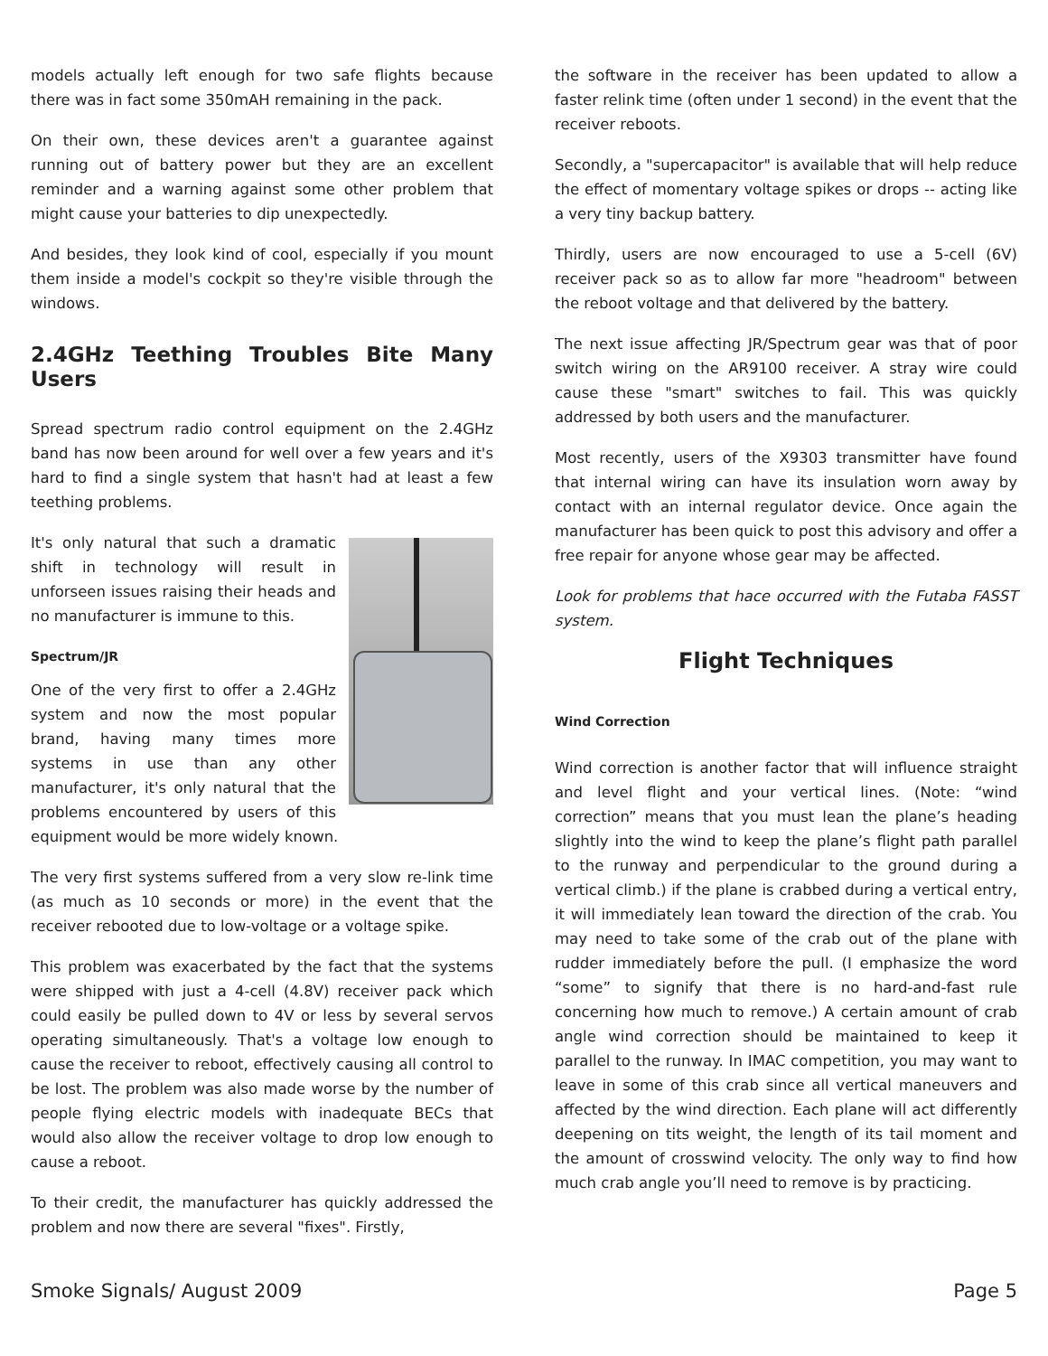models actually left enough for two safe flights because there was in fact some 350mAH remaining in the pack.
On their own, these devices aren't a guarantee against running out of battery power but they are an excellent reminder and a warning against some other problem that might cause your batteries to dip unexpectedly.
And besides, they look kind of cool, especially if you mount them inside a model's cockpit so they're visible through the windows.
2.4GHz Teething Troubles Bite Many Users
Spread spectrum radio control equipment on the 2.4GHz band has now been around for well over a few years and it's hard to find a single system that hasn't had at least a few teething problems.
It's only natural that such a dramatic shift in technology will result in unforseen issues raising their heads and no manufacturer is immune to this.
Spectrum/JR
One of the very first to offer a 2.4GHz system and now the most popular brand, having many times more systems in use than any other manufacturer, it's only natural that the problems encountered by users of this equipment would be more widely known.
The very first systems suffered from a very slow re-link time (as much as 10 seconds or more) in the event that the receiver rebooted due to low-voltage or a voltage spike.
This problem was exacerbated by the fact that the systems were shipped with just a 4-cell (4.8V) receiver pack which could easily be pulled down to 4V or less by several servos operating simultaneously. That's a voltage low enough to cause the receiver to reboot, effectively causing all control to be lost. The problem was also made worse by the number of people flying electric models with inadequate BECs that would also allow the receiver voltage to drop low enough to cause a reboot.
To their credit, the manufacturer has quickly addressed the problem and now there are several "fixes". Firstly,
the software in the receiver has been updated to allow a faster relink time (often under 1 second) in the event that the receiver reboots.
Secondly, a "supercapacitor" is available that will help reduce the effect of momentary voltage spikes or drops -- acting like a very tiny backup battery.
Thirdly, users are now encouraged to use a 5-cell (6V) receiver pack so as to allow far more "headroom" between the reboot voltage and that delivered by the battery.
The next issue affecting JR/Spectrum gear was that of poor switch wiring on the AR9100 receiver. A stray wire could cause these "smart" switches to fail. This was quickly addressed by both users and the manufacturer.
Most recently, users of the X9303 transmitter have found that internal wiring can have its insulation worn away by contact with an internal regulator device. Once again the manufacturer has been quick to post this advisory and offer a free repair for anyone whose gear may be affected.
Look for problems that hace occurred with the Futaba FASST system.
Flight Techniques
Wind Correction
Wind correction is another factor that will influence straight and level flight and your vertical lines. (Note: “wind correction” means that you must lean the plane’s heading slightly into the wind to keep the plane’s flight path parallel to the runway and perpendicular to the ground during a vertical climb.) if the plane is crabbed during a vertical entry, it will immediately lean toward the direction of the crab. You may need to take some of the crab out of the plane with rudder immediately before the pull. (I emphasize the word “some” to signify that there is no hard-and-fast rule concerning how much to remove.) A certain amount of crab angle wind correction should be maintained to keep it parallel to the runway. In IMAC competition, you may want to leave in some of this crab since all vertical maneuvers and affected by the wind direction. Each plane will act differently deepening on tits weight, the length of its tail moment and the amount of crosswind velocity. The only way to find how much crab angle you’ll need to remove is by practicing.
Smoke Signals/ August 2009 Page 5